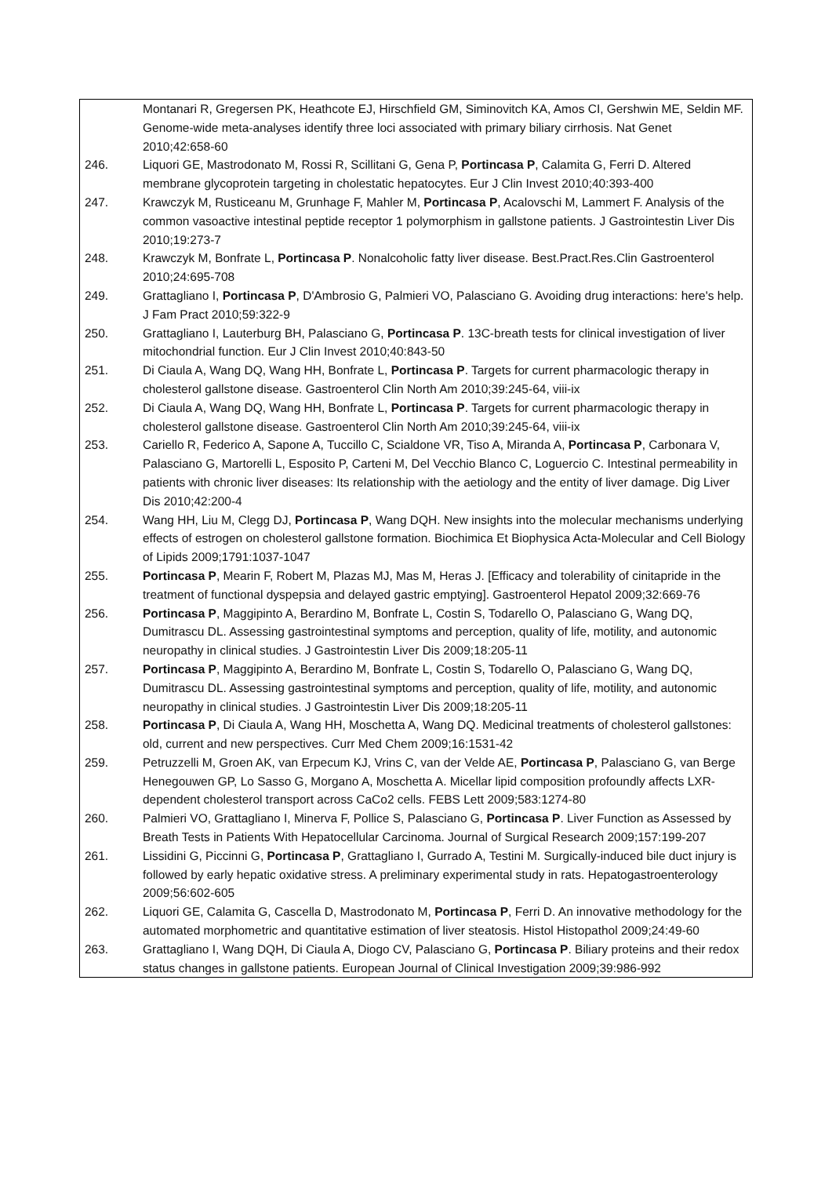| | Montanari R, Gregersen PK, Heathcote EJ, Hirschfield GM, Siminovitch KA, Amos CI, Gershwin ME, Seldin MF. Genome-wide meta-analyses identify three loci associated with primary biliary cirrhosis. Nat Genet 2010;42:658-60 |
| 246. | Liquori GE, Mastrodonato M, Rossi R, Scillitani G, Gena P, Portincasa P , Calamita G, Ferri D. Altered membrane glycoprotein targeting in cholestatic hepatocytes. Eur J Clin Invest 2010;40:393-400 |
| 247. | Krawczyk M, Rusticeanu M, Grunhage F, Mahler M, Portincasa P , Acalovschi M, Lammert F. Analysis of the common vasoactive intestinal peptide receptor 1 polymorphism in gallstone patients. J Gastrointestin Liver Dis 2010;19:273-7 |
| 248. | Krawczyk M, Bonfrate L, Portincasa P . Nonalcoholic fatty liver disease. Best.Pract.Res.Clin Gastroenterol 2010;24:695-708 |
| 249. | Grattagliano I, Portincasa P , D'Ambrosio G, Palmieri VO, Palasciano G. Avoiding drug interactions: here's help. J Fam Pract 2010;59:322-9 |
| 250. | Grattagliano I, Lauterburg BH, Palasciano G, Portincasa P . 13C-breath tests for clinical investigation of liver mitochondrial function. Eur J Clin Invest 2010;40:843-50 |
| 251. | Di Ciaula A, Wang DQ, Wang HH, Bonfrate L, Portincasa P . Targets for current pharmacologic therapy in cholesterol gallstone disease. Gastroenterol Clin North Am 2010;39:245-64, viii-ix |
| 252. | Di Ciaula A, Wang DQ, Wang HH, Bonfrate L, Portincasa P . Targets for current pharmacologic therapy in cholesterol gallstone disease. Gastroenterol Clin North Am 2010;39:245-64, viii-ix |
| 253. | Cariello R, Federico A, Sapone A, Tuccillo C, Scialdone VR, Tiso A, Miranda A, Portincasa P , Carbonara V, Palasciano G, Martorelli L, Esposito P, Carteni M, Del Vecchio Blanco C, Loguercio C. Intestinal permeability in patients with chronic liver diseases: Its relationship with the aetiology and the entity of liver damage. Dig Liver Dis 2010;42:200-4 |
| 254. | Wang HH, Liu M, Clegg DJ, Portincasa P , Wang DQH. New insights into the molecular mechanisms underlying effects of estrogen on cholesterol gallstone formation. Biochimica Et Biophysica Acta-Molecular and Cell Biology of Lipids 2009;1791:1037-1047 |
| 255. | Portincasa P , Mearin F, Robert M, Plazas MJ, Mas M, Heras J. [Efficacy and tolerability of cinitapride in the treatment of functional dyspepsia and delayed gastric emptying]. Gastroenterol Hepatol 2009;32:669-76 |
| 256. | Portincasa P , Maggipinto A, Berardino M, Bonfrate L, Costin S, Todarello O, Palasciano G, Wang DQ, Dumitrascu DL. Assessing gastrointestinal symptoms and perception, quality of life, motility, and autonomic neuropathy in clinical studies. J Gastrointestin Liver Dis 2009;18:205-11 |
| 257. | Portincasa P , Maggipinto A, Berardino M, Bonfrate L, Costin S, Todarello O, Palasciano G, Wang DQ, Dumitrascu DL. Assessing gastrointestinal symptoms and perception, quality of life, motility, and autonomic neuropathy in clinical studies. J Gastrointestin Liver Dis 2009;18:205-11 |
| 258. | Portincasa P , Di Ciaula A, Wang HH, Moschetta A, Wang DQ. Medicinal treatments of cholesterol gallstones: old, current and new perspectives. Curr Med Chem 2009;16:1531-42 |
| 259. | Petruzzelli M, Groen AK, van Erpecum KJ, Vrins C, van der Velde AE, Portincasa P , Palasciano G, van Berge Henegouwen GP, Lo Sasso G, Morgano A, Moschetta A. Micellar lipid composition profoundly affects LXR-dependent cholesterol transport across CaCo2 cells. FEBS Lett 2009;583:1274-80 |
| 260. | Palmieri VO, Grattagliano I, Minerva F, Pollice S, Palasciano G, Portincasa P . Liver Function as Assessed by Breath Tests in Patients With Hepatocellular Carcinoma. Journal of Surgical Research 2009;157:199-207 |
| 261. | Lissidini G, Piccinni G, Portincasa P , Grattagliano I, Gurrado A, Testini M. Surgically-induced bile duct injury is followed by early hepatic oxidative stress. A preliminary experimental study in rats. Hepatogastroenterology 2009;56:602-605 |
| 262. | Liquori GE, Calamita G, Cascella D, Mastrodonato M, Portincasa P , Ferri D. An innovative methodology for the automated morphometric and quantitative estimation of liver steatosis. Histol Histopathol 2009;24:49-60 |
| 263. | Grattagliano I, Wang DQH, Di Ciaula A, Diogo CV, Palasciano G, Portincasa P . Biliary proteins and their redox status changes in gallstone patients. European Journal of Clinical Investigation 2009;39:986-992 |